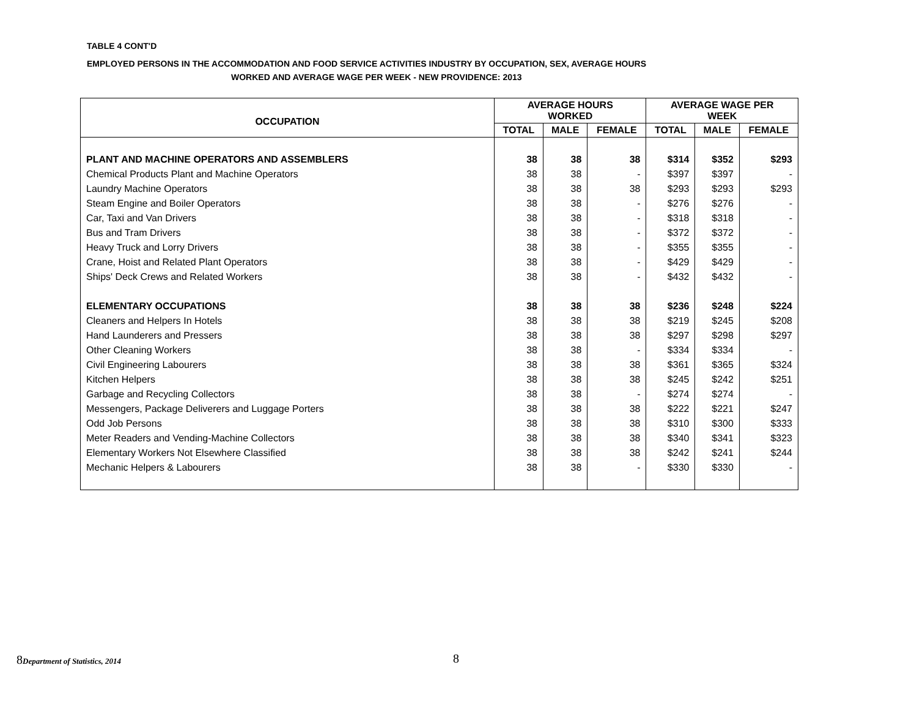TABLE 4 CONT'D
EMPLOYED PERSONS IN THE ACCOMMODATION AND FOOD SERVICE ACTIVITIES INDUSTRY BY OCCUPATION, SEX, AVERAGE HOURS
WORKED AND AVERAGE WAGE PER WEEK - NEW PROVIDENCE: 2013
| OCCUPATION | AVERAGE HOURS WORKED | | | AVERAGE WAGE PER WEEK | | |
| --- | --- | --- | --- | --- | --- | --- |
| | TOTAL | MALE | FEMALE | TOTAL | MALE | FEMALE |
| PLANT AND MACHINE OPERATORS AND ASSEMBLERS | 38 | 38 | 38 | $314 | $352 | $293 |
| Chemical Products Plant and Machine Operators | 38 | 38 | - | $397 | $397 | - |
| Laundry Machine Operators | 38 | 38 | 38 | $293 | $293 | $293 |
| Steam Engine and Boiler Operators | 38 | 38 | - | $276 | $276 | - |
| Car, Taxi and Van Drivers | 38 | 38 | - | $318 | $318 | - |
| Bus and Tram Drivers | 38 | 38 | - | $372 | $372 | - |
| Heavy Truck and Lorry Drivers | 38 | 38 | - | $355 | $355 | - |
| Crane, Hoist and Related Plant Operators | 38 | 38 | - | $429 | $429 | - |
| Ships' Deck Crews and Related Workers | 38 | 38 | - | $432 | $432 | - |
| ELEMENTARY OCCUPATIONS | 38 | 38 | 38 | $236 | $248 | $224 |
| Cleaners and Helpers In Hotels | 38 | 38 | 38 | $219 | $245 | $208 |
| Hand Launderers and Pressers | 38 | 38 | 38 | $297 | $298 | $297 |
| Other Cleaning Workers | 38 | 38 | - | $334 | $334 | - |
| Civil Engineering Labourers | 38 | 38 | 38 | $361 | $365 | $324 |
| Kitchen Helpers | 38 | 38 | 38 | $245 | $242 | $251 |
| Garbage and Recycling Collectors | 38 | 38 | - | $274 | $274 | - |
| Messengers, Package Deliverers and Luggage Porters | 38 | 38 | 38 | $222 | $221 | $247 |
| Odd Job Persons | 38 | 38 | 38 | $310 | $300 | $333 |
| Meter Readers and Vending-Machine Collectors | 38 | 38 | 38 | $340 | $341 | $323 |
| Elementary Workers Not Elsewhere Classified | 38 | 38 | 38 | $242 | $241 | $244 |
| Mechanic Helpers & Labourers | 38 | 38 | - | $330 | $330 | - |
8Department of Statistics, 2014
8